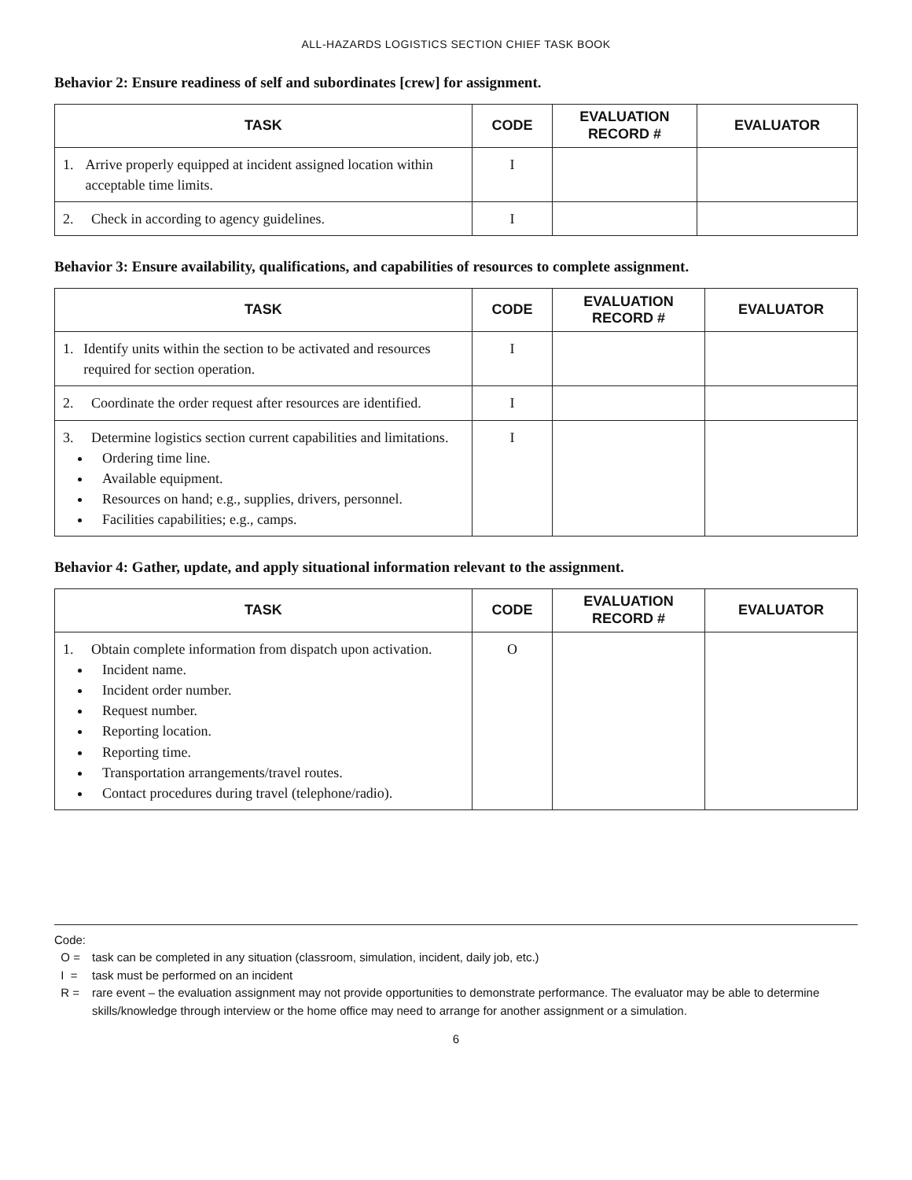ALL-HAZARDS LOGISTICS SECTION CHIEF TASK BOOK
Behavior 2: Ensure readiness of self and subordinates [crew] for assignment.
| TASK | CODE | EVALUATION RECORD # | EVALUATOR |
| --- | --- | --- | --- |
| 1. Arrive properly equipped at incident assigned location within acceptable time limits. | I | | |
| 2. Check in according to agency guidelines. | I | | |
Behavior 3: Ensure availability, qualifications, and capabilities of resources to complete assignment.
| TASK | CODE | EVALUATION RECORD # | EVALUATOR |
| --- | --- | --- | --- |
| 1. Identify units within the section to be activated and resources required for section operation. | I | | |
| 2. Coordinate the order request after resources are identified. | I | | |
| 3. Determine logistics section current capabilities and limitations. Ordering time line. Available equipment. Resources on hand; e.g., supplies, drivers, personnel. Facilities capabilities; e.g., camps. | I | | |
Behavior 4: Gather, update, and apply situational information relevant to the assignment.
| TASK | CODE | EVALUATION RECORD # | EVALUATOR |
| --- | --- | --- | --- |
| 1. Obtain complete information from dispatch upon activation. Incident name. Incident order number. Request number. Reporting location. Reporting time. Transportation arrangements/travel routes. Contact procedures during travel (telephone/radio). | O | | |
Code:
O = task can be completed in any situation (classroom, simulation, incident, daily job, etc.)
I = task must be performed on an incident
R = rare event – the evaluation assignment may not provide opportunities to demonstrate performance. The evaluator may be able to determine skills/knowledge through interview or the home office may need to arrange for another assignment or a simulation.
6